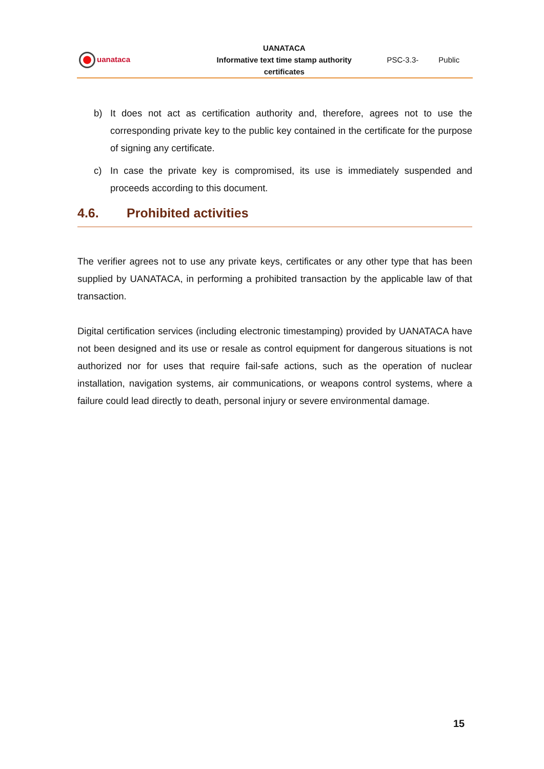| uanataca | UANATACA | | |
| | Informative text time stamp authority | PSC-3.3- | Public |
| | certificates | | |
b) It does not act as certification authority and, therefore, agrees not to use the corresponding private key to the public key contained in the certificate for the purpose of signing any certificate.
c) In case the private key is compromised, its use is immediately suspended and proceeds according to this document.
4.6. Prohibited activities
The verifier agrees not to use any private keys, certificates or any other type that has been supplied by UANATACA, in performing a prohibited transaction by the applicable law of that transaction.
Digital certification services (including electronic timestamping) provided by UANATACA have not been designed and its use or resale as control equipment for dangerous situations is not authorized nor for uses that require fail-safe actions, such as the operation of nuclear installation, navigation systems, air communications, or weapons control systems, where a failure could lead directly to death, personal injury or severe environmental damage.
15